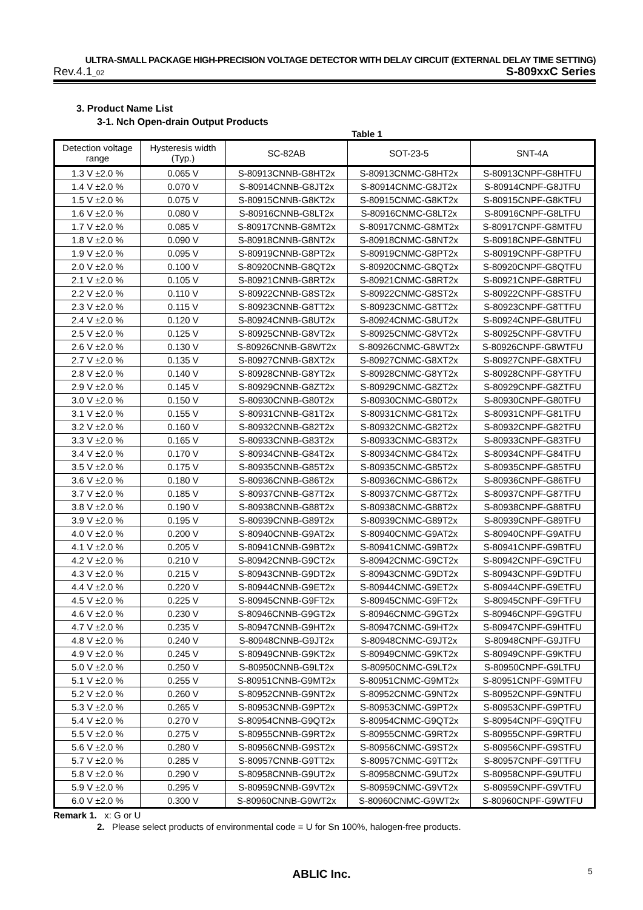ULTRA-SMALL PACKAGE HIGH-PRECISION VOLTAGE DETECTOR WITH DELAY CIRCUIT (EXTERNAL DELAY TIME SETTING)
Rev.4.1_02 S-809xxC Series
3. Product Name List
3-1. Nch Open-drain Output Products
Table 1
| Detection voltage range | Hysteresis width (Typ.) | SC-82AB | SOT-23-5 | SNT-4A |
| --- | --- | --- | --- | --- |
| 1.3 V ±2.0 % | 0.065 V | S-80913CNNB-G8HT2x | S-80913CNMC-G8HT2x | S-80913CNPF-G8HTFU |
| 1.4 V ±2.0 % | 0.070 V | S-80914CNNB-G8JT2x | S-80914CNMC-G8JT2x | S-80914CNPF-G8JTFU |
| 1.5 V ±2.0 % | 0.075 V | S-80915CNNB-G8KT2x | S-80915CNMC-G8KT2x | S-80915CNPF-G8KTFU |
| 1.6 V ±2.0 % | 0.080 V | S-80916CNNB-G8LT2x | S-80916CNMC-G8LT2x | S-80916CNPF-G8LTFU |
| 1.7 V ±2.0 % | 0.085 V | S-80917CNNB-G8MT2x | S-80917CNMC-G8MT2x | S-80917CNPF-G8MTFU |
| 1.8 V ±2.0 % | 0.090 V | S-80918CNNB-G8NT2x | S-80918CNMC-G8NT2x | S-80918CNPF-G8NTFU |
| 1.9 V ±2.0 % | 0.095 V | S-80919CNNB-G8PT2x | S-80919CNMC-G8PT2x | S-80919CNPF-G8PTFU |
| 2.0 V ±2.0 % | 0.100 V | S-80920CNNB-G8QT2x | S-80920CNMC-G8QT2x | S-80920CNPF-G8QTFU |
| 2.1 V ±2.0 % | 0.105 V | S-80921CNNB-G8RT2x | S-80921CNMC-G8RT2x | S-80921CNPF-G8RTFU |
| 2.2 V ±2.0 % | 0.110 V | S-80922CNNB-G8ST2x | S-80922CNMC-G8ST2x | S-80922CNPF-G8STFU |
| 2.3 V ±2.0 % | 0.115 V | S-80923CNNB-G8TT2x | S-80923CNMC-G8TT2x | S-80923CNPF-G8TTFU |
| 2.4 V ±2.0 % | 0.120 V | S-80924CNNB-G8UT2x | S-80924CNMC-G8UT2x | S-80924CNPF-G8UTFU |
| 2.5 V ±2.0 % | 0.125 V | S-80925CNNB-G8VT2x | S-80925CNMC-G8VT2x | S-80925CNPF-G8VTFU |
| 2.6 V ±2.0 % | 0.130 V | S-80926CNNB-G8WT2x | S-80926CNMC-G8WT2x | S-80926CNPF-G8WTFU |
| 2.7 V ±2.0 % | 0.135 V | S-80927CNNB-G8XT2x | S-80927CNMC-G8XT2x | S-80927CNPF-G8XTFU |
| 2.8 V ±2.0 % | 0.140 V | S-80928CNNB-G8YT2x | S-80928CNMC-G8YT2x | S-80928CNPF-G8YTFU |
| 2.9 V ±2.0 % | 0.145 V | S-80929CNNB-G8ZT2x | S-80929CNMC-G8ZT2x | S-80929CNPF-G8ZTFU |
| 3.0 V ±2.0 % | 0.150 V | S-80930CNNB-G80T2x | S-80930CNMC-G80T2x | S-80930CNPF-G80TFU |
| 3.1 V ±2.0 % | 0.155 V | S-80931CNNB-G81T2x | S-80931CNMC-G81T2x | S-80931CNPF-G81TFU |
| 3.2 V ±2.0 % | 0.160 V | S-80932CNNB-G82T2x | S-80932CNMC-G82T2x | S-80932CNPF-G82TFU |
| 3.3 V ±2.0 % | 0.165 V | S-80933CNNB-G83T2x | S-80933CNMC-G83T2x | S-80933CNPF-G83TFU |
| 3.4 V ±2.0 % | 0.170 V | S-80934CNNB-G84T2x | S-80934CNMC-G84T2x | S-80934CNPF-G84TFU |
| 3.5 V ±2.0 % | 0.175 V | S-80935CNNB-G85T2x | S-80935CNMC-G85T2x | S-80935CNPF-G85TFU |
| 3.6 V ±2.0 % | 0.180 V | S-80936CNNB-G86T2x | S-80936CNMC-G86T2x | S-80936CNPF-G86TFU |
| 3.7 V ±2.0 % | 0.185 V | S-80937CNNB-G87T2x | S-80937CNMC-G87T2x | S-80937CNPF-G87TFU |
| 3.8 V ±2.0 % | 0.190 V | S-80938CNNB-G88T2x | S-80938CNMC-G88T2x | S-80938CNPF-G88TFU |
| 3.9 V ±2.0 % | 0.195 V | S-80939CNNB-G89T2x | S-80939CNMC-G89T2x | S-80939CNPF-G89TFU |
| 4.0 V ±2.0 % | 0.200 V | S-80940CNNB-G9AT2x | S-80940CNMC-G9AT2x | S-80940CNPF-G9ATFU |
| 4.1 V ±2.0 % | 0.205 V | S-80941CNNB-G9BT2x | S-80941CNMC-G9BT2x | S-80941CNPF-G9BTFU |
| 4.2 V ±2.0 % | 0.210 V | S-80942CNNB-G9CT2x | S-80942CNMC-G9CT2x | S-80942CNPF-G9CTFU |
| 4.3 V ±2.0 % | 0.215 V | S-80943CNNB-G9DT2x | S-80943CNMC-G9DT2x | S-80943CNPF-G9DTFU |
| 4.4 V ±2.0 % | 0.220 V | S-80944CNNB-G9ET2x | S-80944CNMC-G9ET2x | S-80944CNPF-G9ETFU |
| 4.5 V ±2.0 % | 0.225 V | S-80945CNNB-G9FT2x | S-80945CNMC-G9FT2x | S-80945CNPF-G9FTFU |
| 4.6 V ±2.0 % | 0.230 V | S-80946CNNB-G9GT2x | S-80946CNMC-G9GT2x | S-80946CNPF-G9GTFU |
| 4.7 V ±2.0 % | 0.235 V | S-80947CNNB-G9HT2x | S-80947CNMC-G9HT2x | S-80947CNPF-G9HTFU |
| 4.8 V ±2.0 % | 0.240 V | S-80948CNNB-G9JT2x | S-80948CNMC-G9JT2x | S-80948CNPF-G9JTFU |
| 4.9 V ±2.0 % | 0.245 V | S-80949CNNB-G9KT2x | S-80949CNMC-G9KT2x | S-80949CNPF-G9KTFU |
| 5.0 V ±2.0 % | 0.250 V | S-80950CNNB-G9LT2x | S-80950CNMC-G9LT2x | S-80950CNPF-G9LTFU |
| 5.1 V ±2.0 % | 0.255 V | S-80951CNNB-G9MT2x | S-80951CNMC-G9MT2x | S-80951CNPF-G9MTFU |
| 5.2 V ±2.0 % | 0.260 V | S-80952CNNB-G9NT2x | S-80952CNMC-G9NT2x | S-80952CNPF-G9NTFU |
| 5.3 V ±2.0 % | 0.265 V | S-80953CNNB-G9PT2x | S-80953CNMC-G9PT2x | S-80953CNPF-G9PTFU |
| 5.4 V ±2.0 % | 0.270 V | S-80954CNNB-G9QT2x | S-80954CNMC-G9QT2x | S-80954CNPF-G9QTFU |
| 5.5 V ±2.0 % | 0.275 V | S-80955CNNB-G9RT2x | S-80955CNMC-G9RT2x | S-80955CNPF-G9RTFU |
| 5.6 V ±2.0 % | 0.280 V | S-80956CNNB-G9ST2x | S-80956CNMC-G9ST2x | S-80956CNPF-G9STFU |
| 5.7 V ±2.0 % | 0.285 V | S-80957CNNB-G9TT2x | S-80957CNMC-G9TT2x | S-80957CNPF-G9TTFU |
| 5.8 V ±2.0 % | 0.290 V | S-80958CNNB-G9UT2x | S-80958CNMC-G9UT2x | S-80958CNPF-G9UTFU |
| 5.9 V ±2.0 % | 0.295 V | S-80959CNNB-G9VT2x | S-80959CNMC-G9VT2x | S-80959CNPF-G9VTFU |
| 6.0 V ±2.0 % | 0.300 V | S-80960CNNB-G9WT2x | S-80960CNMC-G9WT2x | S-80960CNPF-G9WTFU |
Remark 1. x: G or U
2. Please select products of environmental code = U for Sn 100%, halogen-free products.
ABLIC Inc. 5